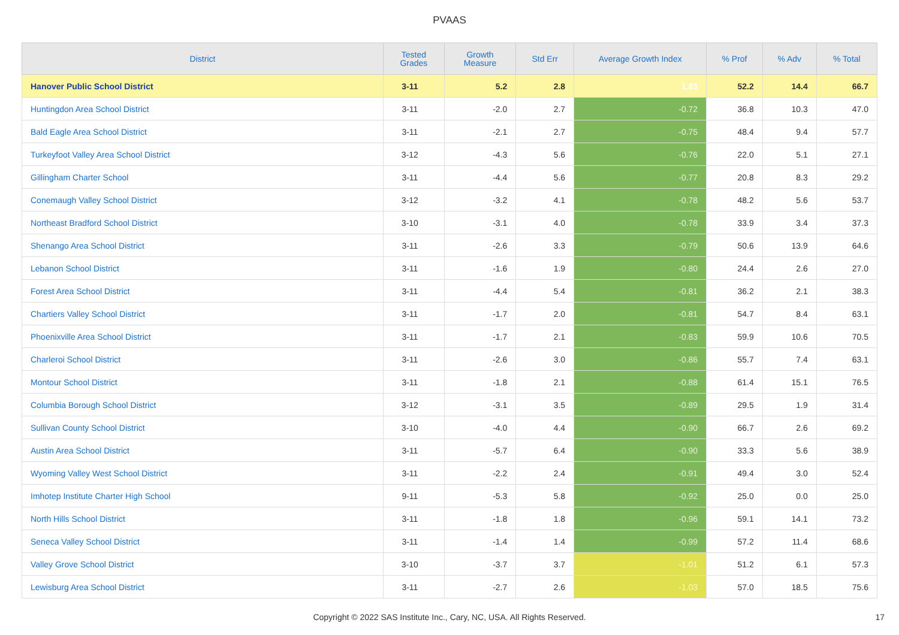PVAAS
| District | Tested Grades | Growth Measure | Std Err | Average Growth Index | % Prof | % Adv | % Total |
| --- | --- | --- | --- | --- | --- | --- | --- |
| Hanover Public School District | 3-11 | 5.2 | 2.8 | 1.83 | 52.2 | 14.4 | 66.7 |
| Huntingdon Area School District | 3-11 | -2.0 | 2.7 | -0.72 | 36.8 | 10.3 | 47.0 |
| Bald Eagle Area School District | 3-11 | -2.1 | 2.7 | -0.75 | 48.4 | 9.4 | 57.7 |
| Turkeyfoot Valley Area School District | 3-12 | -4.3 | 5.6 | -0.76 | 22.0 | 5.1 | 27.1 |
| Gillingham Charter School | 3-11 | -4.4 | 5.6 | -0.77 | 20.8 | 8.3 | 29.2 |
| Conemaugh Valley School District | 3-12 | -3.2 | 4.1 | -0.78 | 48.2 | 5.6 | 53.7 |
| Northeast Bradford School District | 3-10 | -3.1 | 4.0 | -0.78 | 33.9 | 3.4 | 37.3 |
| Shenango Area School District | 3-11 | -2.6 | 3.3 | -0.79 | 50.6 | 13.9 | 64.6 |
| Lebanon School District | 3-11 | -1.6 | 1.9 | -0.80 | 24.4 | 2.6 | 27.0 |
| Forest Area School District | 3-11 | -4.4 | 5.4 | -0.81 | 36.2 | 2.1 | 38.3 |
| Chartiers Valley School District | 3-11 | -1.7 | 2.0 | -0.81 | 54.7 | 8.4 | 63.1 |
| Phoenixville Area School District | 3-11 | -1.7 | 2.1 | -0.83 | 59.9 | 10.6 | 70.5 |
| Charleroi School District | 3-11 | -2.6 | 3.0 | -0.86 | 55.7 | 7.4 | 63.1 |
| Montour School District | 3-11 | -1.8 | 2.1 | -0.88 | 61.4 | 15.1 | 76.5 |
| Columbia Borough School District | 3-12 | -3.1 | 3.5 | -0.89 | 29.5 | 1.9 | 31.4 |
| Sullivan County School District | 3-10 | -4.0 | 4.4 | -0.90 | 66.7 | 2.6 | 69.2 |
| Austin Area School District | 3-11 | -5.7 | 6.4 | -0.90 | 33.3 | 5.6 | 38.9 |
| Wyoming Valley West School District | 3-11 | -2.2 | 2.4 | -0.91 | 49.4 | 3.0 | 52.4 |
| Imhotep Institute Charter High School | 9-11 | -5.3 | 5.8 | -0.92 | 25.0 | 0.0 | 25.0 |
| North Hills School District | 3-11 | -1.8 | 1.8 | -0.96 | 59.1 | 14.1 | 73.2 |
| Seneca Valley School District | 3-11 | -1.4 | 1.4 | -0.99 | 57.2 | 11.4 | 68.6 |
| Valley Grove School District | 3-10 | -3.7 | 3.7 | -1.01 | 51.2 | 6.1 | 57.3 |
| Lewisburg Area School District | 3-11 | -2.7 | 2.6 | -1.03 | 57.0 | 18.5 | 75.6 |
Copyright © 2022 SAS Institute Inc., Cary, NC, USA. All Rights Reserved. 17